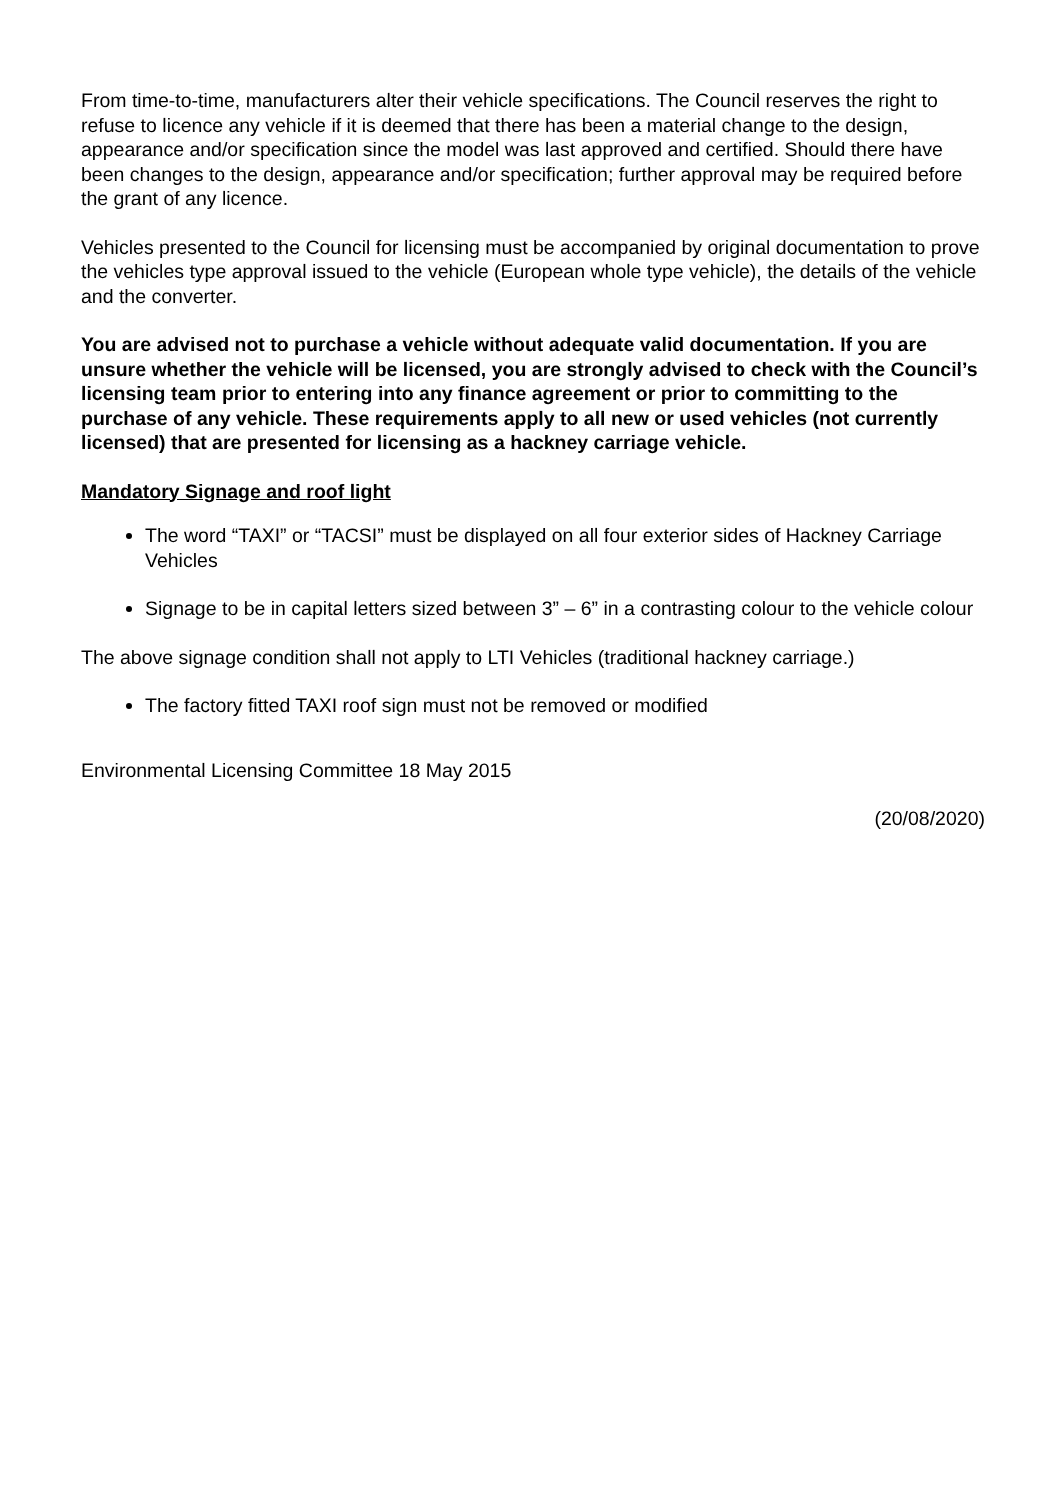From time-to-time, manufacturers alter their vehicle specifications. The Council reserves the right to refuse to licence any vehicle if it is deemed that there has been a material change to the design, appearance and/or specification since the model was last approved and certified. Should there have been changes to the design, appearance and/or specification; further approval may be required before the grant of any licence.
Vehicles presented to the Council for licensing must be accompanied by original documentation to prove the vehicles type approval issued to the vehicle (European whole type vehicle), the details of the vehicle and the converter.
You are advised not to purchase a vehicle without adequate valid documentation. If you are unsure whether the vehicle will be licensed, you are strongly advised to check with the Council’s licensing team prior to entering into any finance agreement or prior to committing to the purchase of any vehicle. These requirements apply to all new or used vehicles (not currently licensed) that are presented for licensing as a hackney carriage vehicle.
Mandatory Signage and roof light
The word “TAXI” or “TACSI” must be displayed on all four exterior sides of Hackney Carriage Vehicles
Signage to be in capital letters sized between 3” – 6” in a contrasting colour to the vehicle colour
The above signage condition shall not apply to LTI Vehicles (traditional hackney carriage.)
The factory fitted TAXI roof sign must not be removed or modified
Environmental Licensing Committee 18 May 2015
(20/08/2020)